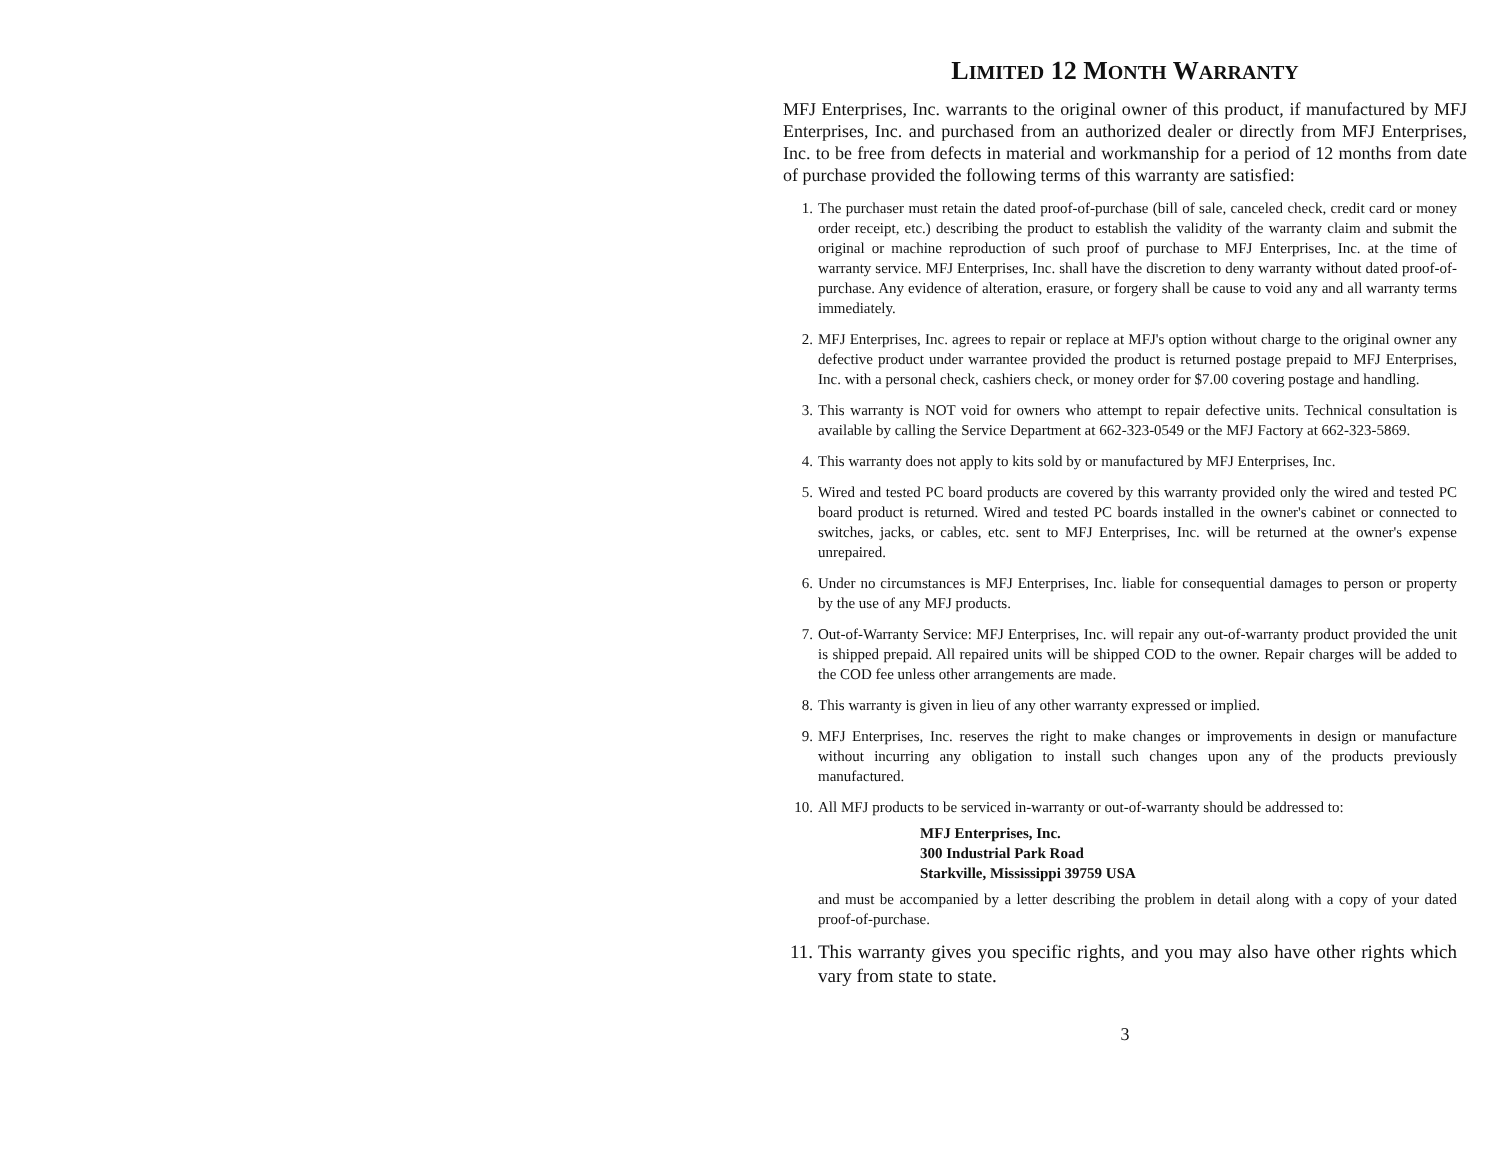LIMITED 12 MONTH WARRANTY
MFJ Enterprises, Inc. warrants to the original owner of this product, if manufactured by MFJ Enterprises, Inc. and purchased from an authorized dealer or directly from MFJ Enterprises, Inc. to be free from defects in material and workmanship for a period of 12 months from date of purchase provided the following terms of this warranty are satisfied:
1. The purchaser must retain the dated proof-of-purchase (bill of sale, canceled check, credit card or money order receipt, etc.) describing the product to establish the validity of the warranty claim and submit the original or machine reproduction of such proof of purchase to MFJ Enterprises, Inc. at the time of warranty service. MFJ Enterprises, Inc. shall have the discretion to deny warranty without dated proof-of-purchase. Any evidence of alteration, erasure, or forgery shall be cause to void any and all warranty terms immediately.
2. MFJ Enterprises, Inc. agrees to repair or replace at MFJ's option without charge to the original owner any defective product under warrantee provided the product is returned postage prepaid to MFJ Enterprises, Inc. with a personal check, cashiers check, or money order for $7.00 covering postage and handling.
3. This warranty is NOT void for owners who attempt to repair defective units. Technical consultation is available by calling the Service Department at 662-323-0549 or the MFJ Factory at 662-323-5869.
4. This warranty does not apply to kits sold by or manufactured by MFJ Enterprises, Inc.
5. Wired and tested PC board products are covered by this warranty provided only the wired and tested PC board product is returned. Wired and tested PC boards installed in the owner's cabinet or connected to switches, jacks, or cables, etc. sent to MFJ Enterprises, Inc. will be returned at the owner's expense unrepaired.
6. Under no circumstances is MFJ Enterprises, Inc. liable for consequential damages to person or property by the use of any MFJ products.
7. Out-of-Warranty Service: MFJ Enterprises, Inc. will repair any out-of-warranty product provided the unit is shipped prepaid. All repaired units will be shipped COD to the owner. Repair charges will be added to the COD fee unless other arrangements are made.
8. This warranty is given in lieu of any other warranty expressed or implied.
9. MFJ Enterprises, Inc. reserves the right to make changes or improvements in design or manufacture without incurring any obligation to install such changes upon any of the products previously manufactured.
10. All MFJ products to be serviced in-warranty or out-of-warranty should be addressed to:
MFJ Enterprises, Inc.
300 Industrial Park Road
Starkville, Mississippi 39759 USA
and must be accompanied by a letter describing the problem in detail along with a copy of your dated proof-of-purchase.
11. This warranty gives you specific rights, and you may also have other rights which vary from state to state.
3